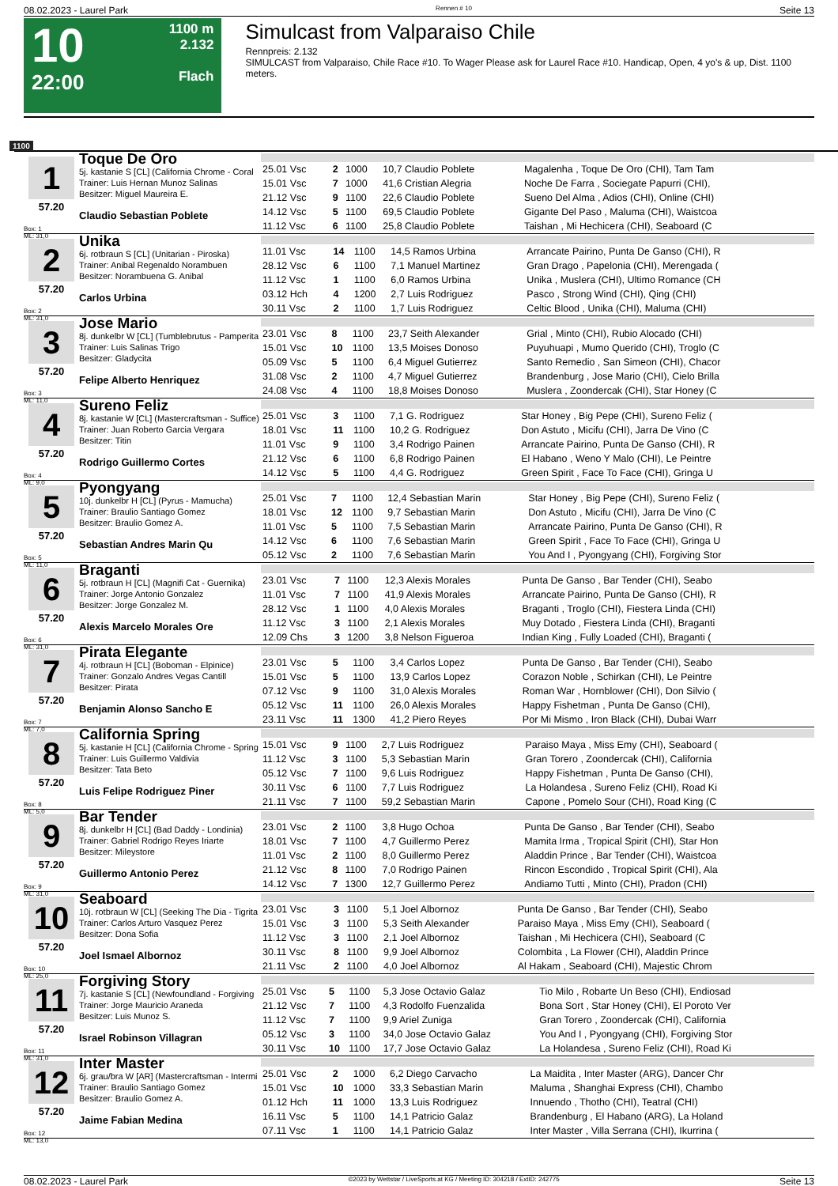08.02.2023 - Laurel Park Rennen # 10 Seite 13
10
22:00
1100 m
2.132
Flach
Simulcast from Valparaiso Chile
Rennpreis: 2.132
SIMULCAST from Valparaiso, Chile Race #10. To Wager Please ask for Laurel Race #10. Handicap, Open, 4 yo's & up, Dist. 1100 meters.
1100
1
57.20
Box: 1
ML: 31,0
Toque De Oro
5j. kastanie S [CL] (California Chrome - Coral
Trainer: Luis Hernan Munoz Salinas
Besitzer: Miguel Maureira E.
Claudio Sebastian Poblete
| 25.01 Vsc | 2 | 1000 | 10,7 Claudio Poblete | Magalenha , Toque De Oro (CHI), Tam Tam |
| 15.01 Vsc | 7 | 1000 | 41,6 Cristian Alegria | Noche De Farra , Sociegate Papurri (CHI), |
| 21.12 Vsc | 9 | 1100 | 22,6 Claudio Poblete | Sueno Del Alma , Adios (CHI), Online (CHI) |
| 14.12 Vsc | 5 | 1100 | 69,5 Claudio Poblete | Gigante Del Paso , Maluma (CHI), Waistcoa |
| 11.12 Vsc | 6 | 1100 | 25,8 Claudio Poblete | Taishan , Mi Hechicera (CHI), Seaboard (C |
2
57.20
Box: 2
ML: 31,0
Unika
6j. rotbraun S [CL] (Unitarian - Piroska)
Trainer: Anibal Regenaldo Norambuen
Besitzer: Norambuena G. Anibal
Carlos Urbina
| 11.01 Vsc | 14 | 1100 | 14,5 Ramos Urbina | Arrancate Pairino, Punta De Ganso (CHI), R |
| 28.12 Vsc | 6 | 1100 | 7,1 Manuel Martinez | Gran Drago , Papelonia (CHI), Merengada ( |
| 11.12 Vsc | 1 | 1100 | 6,0 Ramos Urbina | Unika , Muslera (CHI), Ultimo Romance (CH |
| 03.12 Hch | 4 | 1200 | 2,7 Luis Rodriguez | Pasco , Strong Wind (CHI), Qing (CHI) |
| 30.11 Vsc | 2 | 1100 | 1,7 Luis Rodriguez | Celtic Blood , Unika (CHI), Maluma (CHI) |
3
57.20
Box: 3
ML: 11,0
Jose Mario
8j. dunkelbr W [CL] (Tumblebrutus - Pamperita
Trainer: Luis Salinas Trigo
Besitzer: Gladycita
Felipe Alberto Henriquez
| 23.01 Vsc | 8 | 1100 | 23,7 Seith Alexander | Grial , Minto (CHI), Rubio Alocado (CHI) |
| 15.01 Vsc | 10 | 1100 | 13,5 Moises Donoso | Puyuhuapi , Mumo Querido (CHI), Troglo (C |
| 05.09 Vsc | 5 | 1100 | 6,4 Miguel Gutierrez | Santo Remedio , San Simeon (CHI), Chacor |
| 31.08 Vsc | 2 | 1100 | 4,7 Miguel Gutierrez | Brandenburg , Jose Mario (CHI), Cielo Brilla |
| 24.08 Vsc | 4 | 1100 | 18,8 Moises Donoso | Muslera , Zoondercak (CHI), Star Honey (C |
4
57.20
Box: 4
ML: 9,0
Sureno Feliz
8j. kastanie W [CL] (Mastercraftsman - Suffice)
Trainer: Juan Roberto Garcia Vergara
Besitzer: Titin
Rodrigo Guillermo Cortes
| 25.01 Vsc | 3 | 1100 | 7,1 G. Rodriguez | Star Honey , Big Pepe (CHI), Sureno Feliz ( |
| 18.01 Vsc | 11 | 1100 | 10,2 G. Rodriguez | Don Astuto , Micifu (CHI), Jarra De Vino (C |
| 11.01 Vsc | 9 | 1100 | 3,4 Rodrigo Painen | Arrancate Pairino, Punta De Ganso (CHI), R |
| 21.12 Vsc | 6 | 1100 | 6,8 Rodrigo Painen | El Habano , Weno Y Malo (CHI), Le Peintre |
| 14.12 Vsc | 5 | 1100 | 4,4 G. Rodriguez | Green Spirit , Face To Face (CHI), Gringa U |
5
57.20
Box: 5
ML: 11,0
Pyongyang
10j. dunkelbr H [CL] (Pyrus - Mamucha)
Trainer: Braulio Santiago Gomez
Besitzer: Braulio Gomez A.
Sebastian Andres Marin Qu
| 25.01 Vsc | 7 | 1100 | 12,4 Sebastian Marin | Star Honey , Big Pepe (CHI), Sureno Feliz ( |
| 18.01 Vsc | 12 | 1100 | 9,7 Sebastian Marin | Don Astuto , Micifu (CHI), Jarra De Vino (C |
| 11.01 Vsc | 5 | 1100 | 7,5 Sebastian Marin | Arrancate Pairino, Punta De Ganso (CHI), R |
| 14.12 Vsc | 6 | 1100 | 7,6 Sebastian Marin | Green Spirit , Face To Face (CHI), Gringa U |
| 05.12 Vsc | 2 | 1100 | 7,6 Sebastian Marin | You And I , Pyongyang (CHI), Forgiving Stor |
6
57.20
Box: 6
ML: 31,0
Braganti
5j. rotbraun H [CL] (Magnifi Cat - Guernika)
Trainer: Jorge Antonio Gonzalez
Besitzer: Jorge Gonzalez M.
Alexis Marcelo Morales Ore
| 23.01 Vsc | 7 | 1100 | 12,3 Alexis Morales | Punta De Ganso , Bar Tender (CHI), Seabo |
| 11.01 Vsc | 7 | 1100 | 41,9 Alexis Morales | Arrancate Pairino, Punta De Ganso (CHI), R |
| 28.12 Vsc | 1 | 1100 | 4,0 Alexis Morales | Braganti , Troglo (CHI), Fiestera Linda (CHI) |
| 11.12 Vsc | 3 | 1100 | 2,1 Alexis Morales | Muy Dotado , Fiestera Linda (CHI), Braganti |
| 12.09 Chs | 3 | 1200 | 3,8 Nelson Figueroa | Indian King , Fully Loaded (CHI), Braganti ( |
7
57.20
Box: 7
ML: 7,0
Pirata Elegante
4j. rotbraun H [CL] (Boboman - Elpinice)
Trainer: Gonzalo Andres Vegas Cantill
Besitzer: Pirata
Benjamin Alonso Sancho E
| 23.01 Vsc | 5 | 1100 | 3,4 Carlos Lopez | Punta De Ganso , Bar Tender (CHI), Seabo |
| 15.01 Vsc | 5 | 1100 | 13,9 Carlos Lopez | Corazon Noble , Schirkan (CHI), Le Peintre |
| 07.12 Vsc | 9 | 1100 | 31,0 Alexis Morales | Roman War , Hornblower (CHI), Don Silvio ( |
| 05.12 Vsc | 11 | 1100 | 26,0 Alexis Morales | Happy Fishetman , Punta De Ganso (CHI), |
| 23.11 Vsc | 11 | 1300 | 41,2 Piero Reyes | Por Mi Mismo , Iron Black (CHI), Dubai Warr |
8
57.20
Box: 8
ML: 5,0
California Spring
5j. kastanie H [CL] (California Chrome - Spring
Trainer: Luis Guillermo Valdivia
Besitzer: Tata Beto
Luis Felipe Rodriguez Piner
| 15.01 Vsc | 9 | 1100 | 2,7 Luis Rodriguez | Paraiso Maya , Miss Emy (CHI), Seaboard ( |
| 11.12 Vsc | 3 | 1100 | 5,3 Sebastian Marin | Gran Torero , Zoondercak (CHI), California |
| 05.12 Vsc | 7 | 1100 | 9,6 Luis Rodriguez | Happy Fishetman , Punta De Ganso (CHI), |
| 30.11 Vsc | 6 | 1100 | 7,7 Luis Rodriguez | La Holandesa , Sureno Feliz (CHI), Road Ki |
| 21.11 Vsc | 7 | 1100 | 59,2 Sebastian Marin | Capone , Pomelo Sour (CHI), Road King (C |
9
57.20
Box: 9
ML: 31,0
Bar Tender
8j. dunkelbr H [CL] (Bad Daddy - Londinia)
Trainer: Gabriel Rodrigo Reyes Iriarte
Besitzer: Mileystore
Guillermo Antonio Perez
| 23.01 Vsc | 2 | 1100 | 3,8 Hugo Ochoa | Punta De Ganso , Bar Tender (CHI), Seabo |
| 18.01 Vsc | 7 | 1100 | 4,7 Guillermo Perez | Mamita Irma , Tropical Spirit (CHI), Star Hon |
| 11.01 Vsc | 2 | 1100 | 8,0 Guillermo Perez | Aladdin Prince , Bar Tender (CHI), Waistcoa |
| 21.12 Vsc | 8 | 1100 | 7,0 Rodrigo Painen | Rincon Escondido , Tropical Spirit (CHI), Ala |
| 14.12 Vsc | 7 | 1300 | 12,7 Guillermo Perez | Andiamo Tutti , Minto (CHI), Pradon (CHI) |
10
57.20
Box: 10
ML: 25,0
Seaboard
10j. rotbraun W [CL] (Seeking The Dia - Tigrita
Trainer: Carlos Arturo Vasquez Perez
Besitzer: Dona Sofia
Joel Ismael Albornoz
| 23.01 Vsc | 3 | 1100 | 5,1 Joel Albornoz | Punta De Ganso , Bar Tender (CHI), Seabo |
| 15.01 Vsc | 3 | 1100 | 5,3 Seith Alexander | Paraiso Maya , Miss Emy (CHI), Seaboard ( |
| 11.12 Vsc | 3 | 1100 | 2,1 Joel Albornoz | Taishan , Mi Hechicera (CHI), Seaboard (C |
| 30.11 Vsc | 8 | 1100 | 9,9 Joel Albornoz | Colombita , La Flower (CHI), Aladdin Prince |
| 21.11 Vsc | 2 | 1100 | 4,0 Joel Albornoz | Al Hakam , Seaboard (CHI), Majestic Chrom |
11
57.20
Box: 11
ML: 31,0
Forgiving Story
7j. kastanie S [CL] (Newfoundland - Forgiving
Trainer: Jorge Mauricio Araneda
Besitzer: Luis Munoz S.
Israel Robinson Villagran
| 25.01 Vsc | 5 | 1100 | 5,3 Jose Octavio Galaz | Tio Milo , Robarte Un Beso (CHI), Endiosad |
| 21.12 Vsc | 7 | 1100 | 4,3 Rodolfo Fuenzalida | Bona Sort , Star Honey (CHI), El Poroto Ver |
| 11.12 Vsc | 7 | 1100 | 9,9 Ariel Zuniga | Gran Torero , Zoondercak (CHI), California |
| 05.12 Vsc | 3 | 1100 | 34,0 Jose Octavio Galaz | You And I , Pyongyang (CHI), Forgiving Stor |
| 30.11 Vsc | 10 | 1100 | 17,7 Jose Octavio Galaz | La Holandesa , Sureno Feliz (CHI), Road Ki |
12
57.20
Box: 12
ML: 13,0
Inter Master
6j. grau/bra W [AR] (Mastercraftsman - Intermi
Trainer: Braulio Santiago Gomez
Besitzer: Braulio Gomez A.
Jaime Fabian Medina
| 25.01 Vsc | 2 | 1000 | 6,2 Diego Carvacho | La Maidita , Inter Master (ARG), Dancer Chr |
| 15.01 Vsc | 10 | 1000 | 33,3 Sebastian Marin | Maluma , Shanghai Express (CHI), Chambo |
| 01.12 Hch | 11 | 1000 | 13,3 Luis Rodriguez | Innuendo , Thotho (CHI), Teatral (CHI) |
| 16.11 Vsc | 5 | 1100 | 14,1 Patricio Galaz | Brandenburg , El Habano (ARG), La Holand |
| 07.11 Vsc | 1 | 1100 | 14,1 Patricio Galaz | Inter Master , Villa Serrana (CHI), Ikurrina ( |
08.02.2023 - Laurel Park ©2023 by Wettstar / LiveSports.at KG / Meeting ID: 304218 / ExtID: 242775 Seite 13